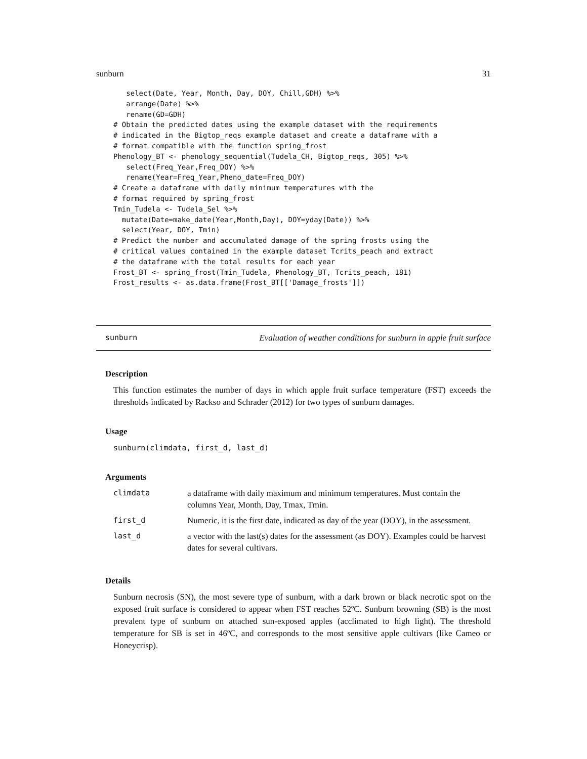sunburn 31
   select(Date, Year, Month, Day, DOY, Chill,GDH) %>%
   arrange(Date) %>%
   rename(GD=GDH)
# Obtain the predicted dates using the example dataset with the requirements
# indicated in the Bigtop_reqs example dataset and create a dataframe with a
# format compatible with the function spring_frost
Phenology_BT <- phenology_sequential(Tudela_CH, Bigtop_reqs, 305) %>%
   select(Freq_Year,Freq_DOY) %>%
   rename(Year=Freq_Year,Pheno_date=Freq_DOY)
# Create a dataframe with daily minimum temperatures with the
# format required by spring_frost
Tmin_Tudela <- Tudela_Sel %>%
  mutate(Date=make_date(Year,Month,Day), DOY=yday(Date)) %>%
  select(Year, DOY, Tmin)
# Predict the number and accumulated damage of the spring frosts using the
# critical values contained in the example dataset Tcrits_peach and extract
# the dataframe with the total results for each year
Frost_BT <- spring_frost(Tmin_Tudela, Phenology_BT, Tcrits_peach, 181)
Frost_results <- as.data.frame(Frost_BT[['Damage_frosts']])
sunburn Evaluation of weather conditions for sunburn in apple fruit surface
Description
This function estimates the number of days in which apple fruit surface temperature (FST) exceeds the thresholds indicated by Rackso and Schrader (2012) for two types of sunburn damages.
Usage
sunburn(climdata, first_d, last_d)
Arguments
| climdata | a dataframe with daily maximum and minimum temperatures. Must contain the columns Year, Month, Day, Tmax, Tmin. |
| first_d | Numeric, it is the first date, indicated as day of the year (DOY), in the assessment. |
| last_d | a vector with the last(s) dates for the assessment (as DOY). Examples could be harvest dates for several cultivars. |
Details
Sunburn necrosis (SN), the most severe type of sunburn, with a dark brown or black necrotic spot on the exposed fruit surface is considered to appear when FST reaches 52ºC. Sunburn browning (SB) is the most prevalent type of sunburn on attached sun-exposed apples (acclimated to high light). The threshold temperature for SB is set in 46ºC, and corresponds to the most sensitive apple cultivars (like Cameo or Honeycrisp).